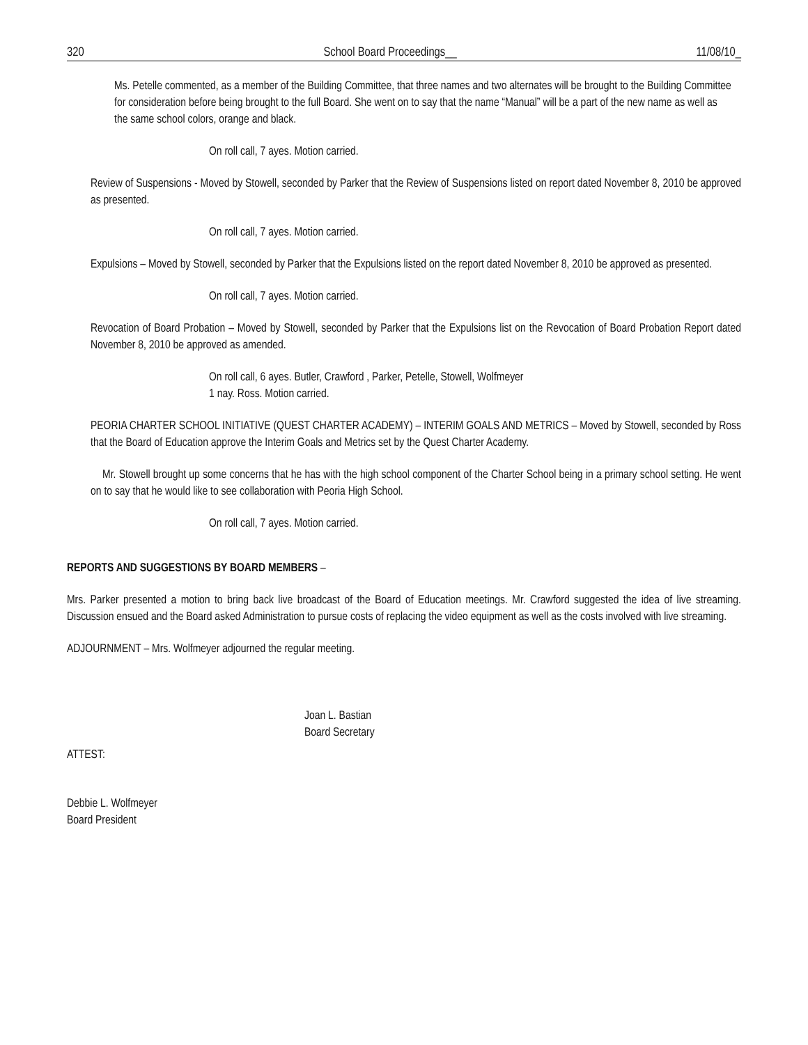320 School Board Proceedings__ 11/08/10_
Ms. Petelle commented, as a member of the Building Committee, that three names and two alternates will be brought to the Building Committee for consideration before being brought to the full Board. She went on to say that the name “Manual” will be a part of the new name as well as the same school colors, orange and black.
On roll call, 7 ayes. Motion carried.
Review of Suspensions - Moved by Stowell, seconded by Parker that the Review of Suspensions listed on report dated November 8, 2010 be approved as presented.
On roll call, 7 ayes. Motion carried.
Expulsions – Moved by Stowell, seconded by Parker that the Expulsions listed on the report dated November 8, 2010 be approved as presented.
On roll call, 7 ayes. Motion carried.
Revocation of Board Probation – Moved by Stowell, seconded by Parker that the Expulsions list on the Revocation of Board Probation Report dated November 8, 2010 be approved as amended.
On roll call, 6 ayes. Butler, Crawford , Parker, Petelle, Stowell, Wolfmeyer
1 nay. Ross. Motion carried.
PEORIA CHARTER SCHOOL INITIATIVE (QUEST CHARTER ACADEMY) – INTERIM GOALS AND METRICS – Moved by Stowell, seconded by Ross that the Board of Education approve the Interim Goals and Metrics set by the Quest Charter Academy.
Mr. Stowell brought up some concerns that he has with the high school component of the Charter School being in a primary school setting. He went on to say that he would like to see collaboration with Peoria High School.
On roll call, 7 ayes. Motion carried.
REPORTS AND SUGGESTIONS BY BOARD MEMBERS –
Mrs. Parker presented a motion to bring back live broadcast of the Board of Education meetings. Mr. Crawford suggested the idea of live streaming. Discussion ensued and the Board asked Administration to pursue costs of replacing the video equipment as well as the costs involved with live streaming.
ADJOURNMENT – Mrs. Wolfmeyer adjourned the regular meeting.
Joan L. Bastian
Board Secretary
ATTEST:
Debbie L. Wolfmeyer
Board President